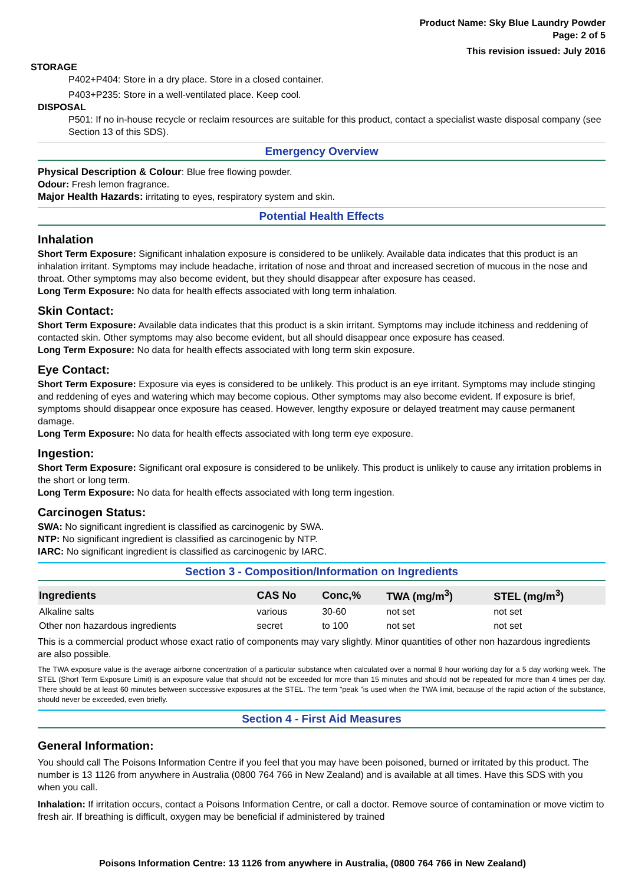Product Name: Sky Blue Laundry Powder
Page: 2 of 5
This revision issued: July 2016
STORAGE
P402+P404: Store in a dry place. Store in a closed container.
P403+P235: Store in a well-ventilated place. Keep cool.
DISPOSAL
P501: If no in-house recycle or reclaim resources are suitable for this product, contact a specialist waste disposal company (see Section 13 of this SDS).
Emergency Overview
Physical Description & Colour: Blue free flowing powder.
Odour: Fresh lemon fragrance.
Major Health Hazards: irritating to eyes, respiratory system and skin.
Potential Health Effects
Inhalation
Short Term Exposure: Significant inhalation exposure is considered to be unlikely. Available data indicates that this product is an inhalation irritant. Symptoms may include headache, irritation of nose and throat and increased secretion of mucous in the nose and throat. Other symptoms may also become evident, but they should disappear after exposure has ceased.
Long Term Exposure: No data for health effects associated with long term inhalation.
Skin Contact:
Short Term Exposure: Available data indicates that this product is a skin irritant. Symptoms may include itchiness and reddening of contacted skin. Other symptoms may also become evident, but all should disappear once exposure has ceased.
Long Term Exposure: No data for health effects associated with long term skin exposure.
Eye Contact:
Short Term Exposure: Exposure via eyes is considered to be unlikely. This product is an eye irritant. Symptoms may include stinging and reddening of eyes and watering which may become copious. Other symptoms may also become evident. If exposure is brief, symptoms should disappear once exposure has ceased. However, lengthy exposure or delayed treatment may cause permanent damage.
Long Term Exposure: No data for health effects associated with long term eye exposure.
Ingestion:
Short Term Exposure: Significant oral exposure is considered to be unlikely. This product is unlikely to cause any irritation problems in the short or long term.
Long Term Exposure: No data for health effects associated with long term ingestion.
Carcinogen Status:
SWA: No significant ingredient is classified as carcinogenic by SWA.
NTP: No significant ingredient is classified as carcinogenic by NTP.
IARC: No significant ingredient is classified as carcinogenic by IARC.
Section 3 - Composition/Information on Ingredients
| Ingredients | CAS No | Conc,% | TWA (mg/m<sup>3</sup>) | STEL (mg/m<sup>3</sup>) |
| --- | --- | --- | --- | --- |
| Alkaline salts | various | 30-60 | not set | not set |
| Other non hazardous ingredients | secret | to 100 | not set | not set |
This is a commercial product whose exact ratio of components may vary slightly. Minor quantities of other non hazardous ingredients are also possible.
The TWA exposure value is the average airborne concentration of a particular substance when calculated over a normal 8 hour working day for a 5 day working week. The STEL (Short Term Exposure Limit) is an exposure value that should not be exceeded for more than 15 minutes and should not be repeated for more than 4 times per day. There should be at least 60 minutes between successive exposures at the STEL. The term "peak "is used when the TWA limit, because of the rapid action of the substance, should never be exceeded, even briefly.
Section 4 - First Aid Measures
General Information:
You should call The Poisons Information Centre if you feel that you may have been poisoned, burned or irritated by this product. The number is 13 1126 from anywhere in Australia (0800 764 766 in New Zealand) and is available at all times. Have this SDS with you when you call.
Inhalation: If irritation occurs, contact a Poisons Information Centre, or call a doctor. Remove source of contamination or move victim to fresh air. If breathing is difficult, oxygen may be beneficial if administered by trained
Poisons Information Centre: 13 1126 from anywhere in Australia, (0800 764 766 in New Zealand)